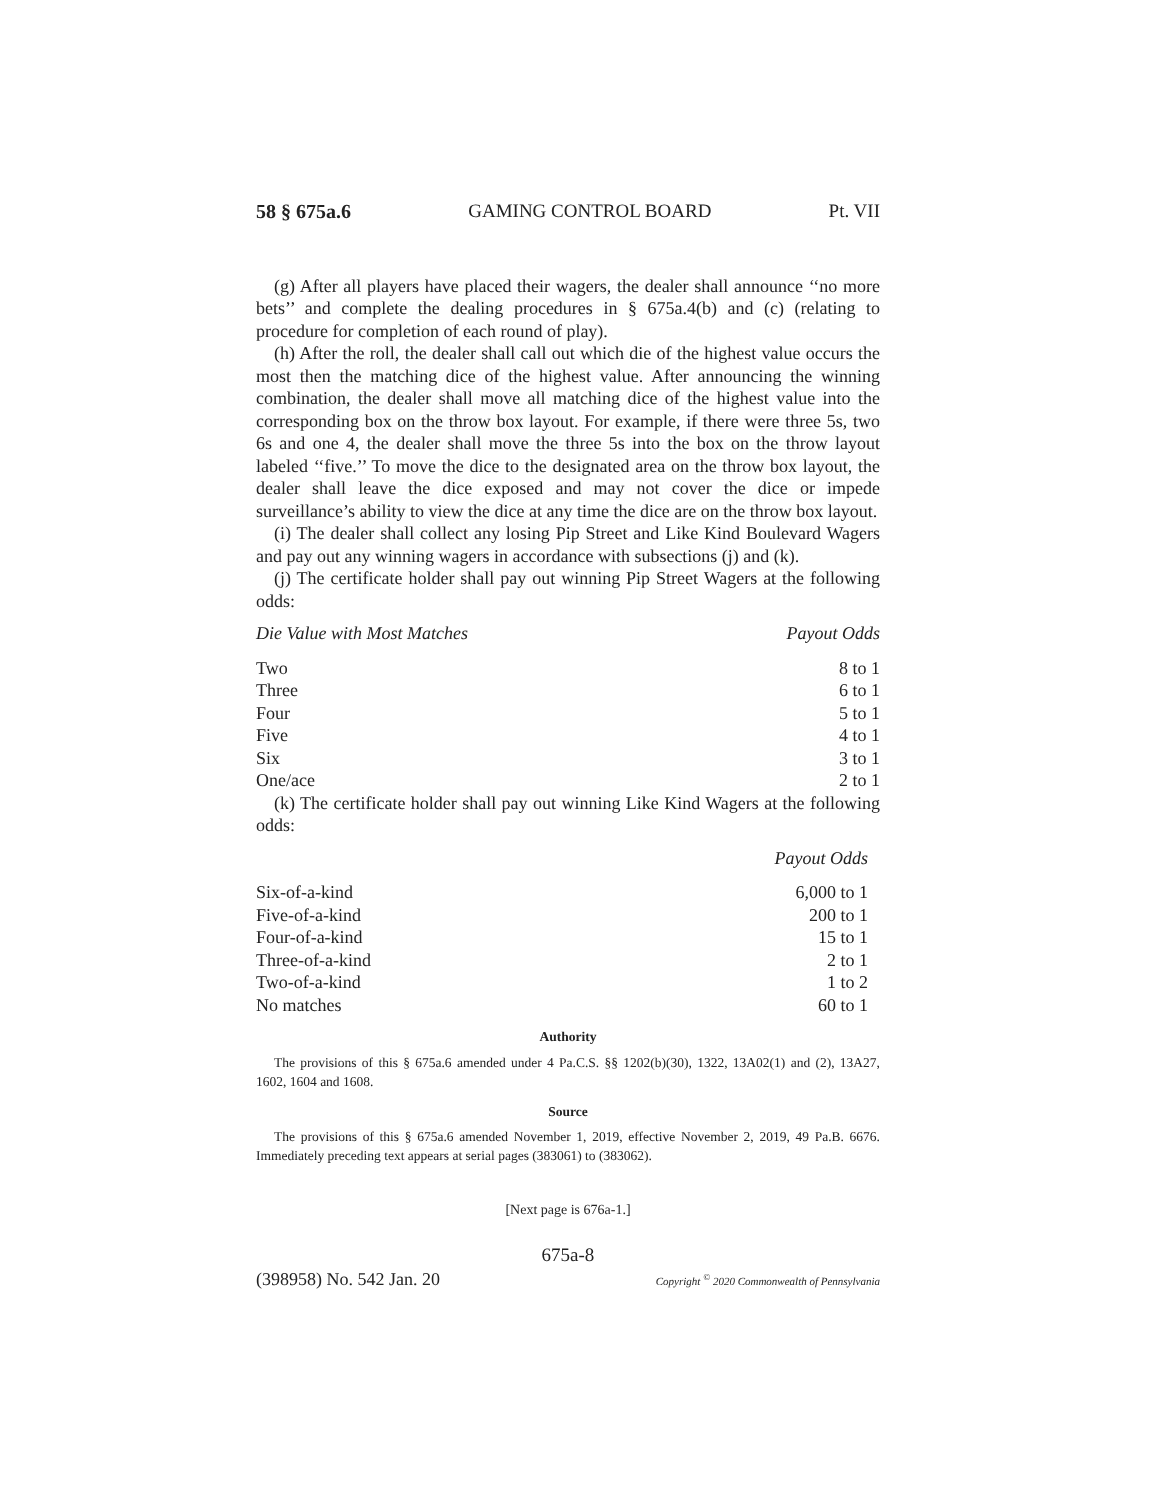58 § 675a.6 GAMING CONTROL BOARD Pt. VII
(g) After all players have placed their wagers, the dealer shall announce ‘‘no more bets’’ and complete the dealing procedures in § 675a.4(b) and (c) (relating to procedure for completion of each round of play).
(h) After the roll, the dealer shall call out which die of the highest value occurs the most then the matching dice of the highest value. After announcing the winning combination, the dealer shall move all matching dice of the highest value into the corresponding box on the throw box layout. For example, if there were three 5s, two 6s and one 4, the dealer shall move the three 5s into the box on the throw layout labeled ‘‘five.’’ To move the dice to the designated area on the throw box layout, the dealer shall leave the dice exposed and may not cover the dice or impede surveillance’s ability to view the dice at any time the dice are on the throw box layout.
(i) The dealer shall collect any losing Pip Street and Like Kind Boulevard Wagers and pay out any winning wagers in accordance with subsections (j) and (k).
(j) The certificate holder shall pay out winning Pip Street Wagers at the following odds:
| Die Value with Most Matches | Payout Odds |
| --- | --- |
| Two | 8 to 1 |
| Three | 6 to 1 |
| Four | 5 to 1 |
| Five | 4 to 1 |
| Six | 3 to 1 |
| One/ace | 2 to 1 |
(k) The certificate holder shall pay out winning Like Kind Wagers at the following odds:
| | Payout Odds |
| --- | --- |
| Six-of-a-kind | 6,000 to 1 |
| Five-of-a-kind | 200 to 1 |
| Four-of-a-kind | 15 to 1 |
| Three-of-a-kind | 2 to 1 |
| Two-of-a-kind | 1 to 2 |
| No matches | 60 to 1 |
Authority
The provisions of this § 675a.6 amended under 4 Pa.C.S. §§ 1202(b)(30), 1322, 13A02(1) and (2), 13A27, 1602, 1604 and 1608.
Source
The provisions of this § 675a.6 amended November 1, 2019, effective November 2, 2019, 49 Pa.B. 6676. Immediately preceding text appears at serial pages (383061) to (383062).
[Next page is 676a-1.]
675a-8
(398958) No. 542 Jan. 20 Copyright <sup>©</sup> 2020 Commonwealth of Pennsylvania